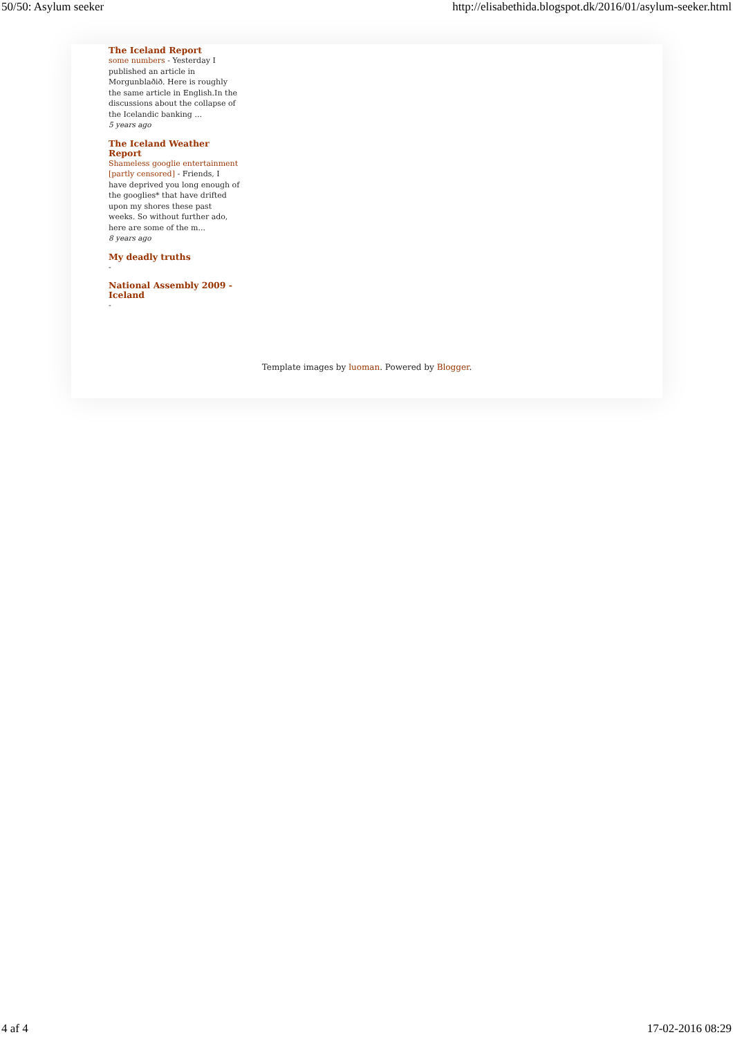50/50: Asylum seeker http://elisabethida.blogspot.dk/2016/01/asylum-seeker.html
The Iceland Report
some numbers - Yesterday I published an article in Morgunblaðið. Here is roughly the same article in English.In the discussions about the collapse of the Icelandic banking ...
5 years ago
The Iceland Weather Report
Shameless googlie entertainment [partly censored] - Friends, I have deprived you long enough of the googlies* that have drifted upon my shores these past weeks. So without further ado, here are some of the m...
8 years ago
My deadly truths
-
National Assembly 2009 - Iceland
-
Template images by luoman. Powered by Blogger.
4 af 4 17-02-2016 08:29